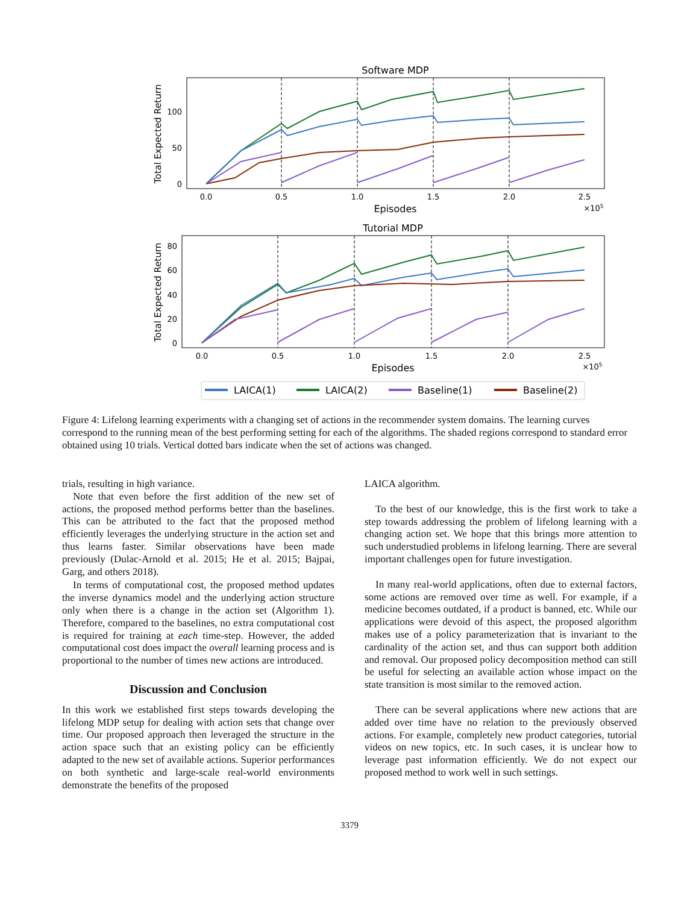Software MDP
0.0
0.5
1.0
1.5
2.0
2.5
100
50
0
Episodes
×105
Total Expected Return
Tutorial MDP
0.0
0.5
1.0
1.5
2.0
2.5
80
60
40
20
0
Episodes
×105
Total Expected Return
LAICA(1)
LAICA(2)
Baseline(1)
Baseline(2)
Figure 4: Lifelong learning experiments with a changing set of actions in the recommender system domains. The learning curves correspond to the running mean of the best performing setting for each of the algorithms. The shaded regions correspond to standard error obtained using 10 trials. Vertical dotted bars indicate when the set of actions was changed.
trials, resulting in high variance.
Note that even before the first addition of the new set of actions, the proposed method performs better than the baselines. This can be attributed to the fact that the proposed method efficiently leverages the underlying structure in the action set and thus learns faster. Similar observations have been made previously (Dulac-Arnold et al. 2015; He et al. 2015; Bajpai, Garg, and others 2018).
In terms of computational cost, the proposed method updates the inverse dynamics model and the underlying action structure only when there is a change in the action set (Algorithm 1). Therefore, compared to the baselines, no extra computational cost is required for training at each time-step. However, the added computational cost does impact the overall learning process and is proportional to the number of times new actions are introduced.
Discussion and Conclusion
In this work we established first steps towards developing the lifelong MDP setup for dealing with action sets that change over time. Our proposed approach then leveraged the structure in the action space such that an existing policy can be efficiently adapted to the new set of available actions. Superior performances on both synthetic and large-scale real-world environments demonstrate the benefits of the proposed
LAICA algorithm.
To the best of our knowledge, this is the first work to take a step towards addressing the problem of lifelong learning with a changing action set. We hope that this brings more attention to such understudied problems in lifelong learning. There are several important challenges open for future investigation.
In many real-world applications, often due to external factors, some actions are removed over time as well. For example, if a medicine becomes outdated, if a product is banned, etc. While our applications were devoid of this aspect, the proposed algorithm makes use of a policy parameterization that is invariant to the cardinality of the action set, and thus can support both addition and removal. Our proposed policy decomposition method can still be useful for selecting an available action whose impact on the state transition is most similar to the removed action.
There can be several applications where new actions that are added over time have no relation to the previously observed actions. For example, completely new product categories, tutorial videos on new topics, etc. In such cases, it is unclear how to leverage past information efficiently. We do not expect our proposed method to work well in such settings.
3379